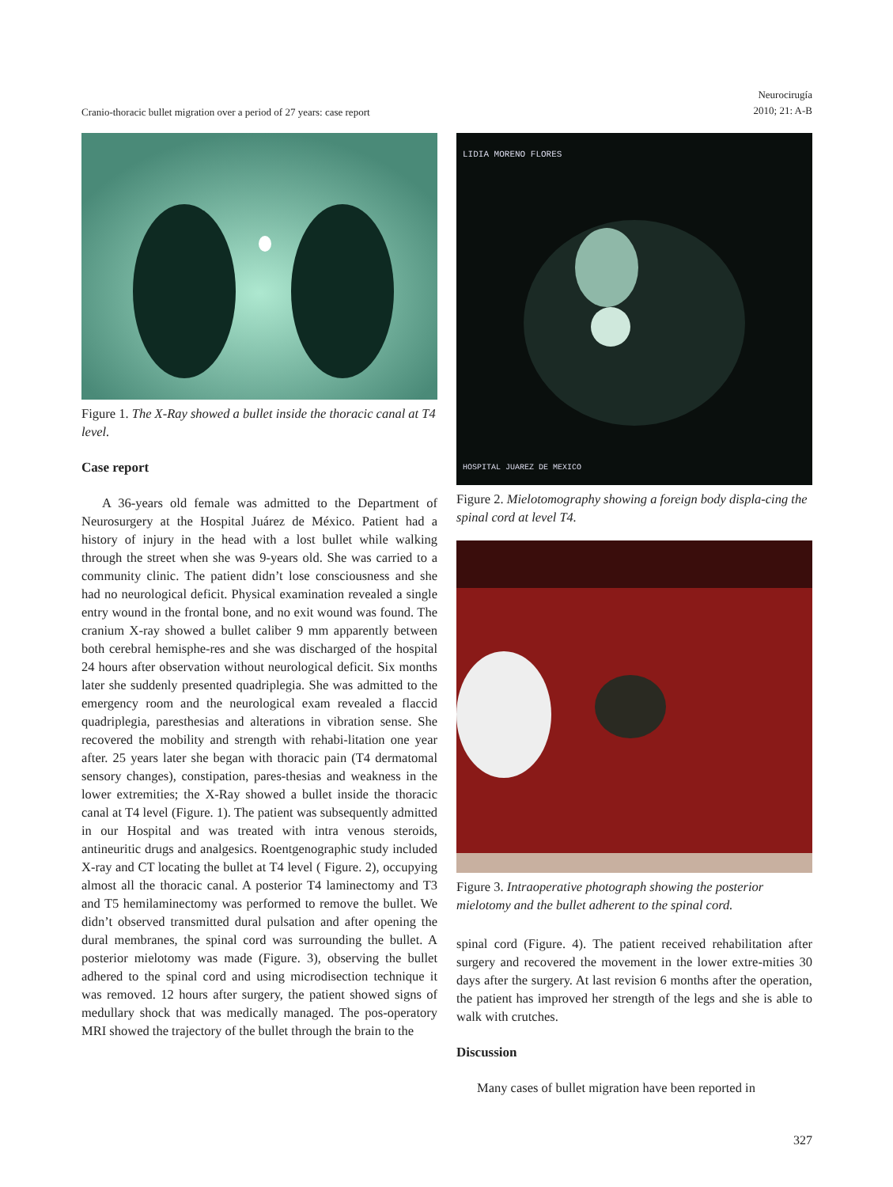Cranio-thoracic bullet migration over a period of 27 years: case report
Neurocirugía
2010; 21: A-B
Figure 1. The X-Ray showed a bullet inside the thoracic canal at T4 level.
Case report
A 36-years old female was admitted to the Department of Neurosurgery at the Hospital Juárez de México. Patient had a history of injury in the head with a lost bullet while walking through the street when she was 9-years old. She was carried to a community clinic. The patient didn’t lose consciousness and she had no neurological deficit. Physical examination revealed a single entry wound in the frontal bone, and no exit wound was found. The cranium X-ray showed a bullet caliber 9 mm apparently between both cerebral hemisphe-res and she was discharged of the hospital 24 hours after observation without neurological deficit. Six months later she suddenly presented quadriplegia. She was admitted to the emergency room and the neurological exam revealed a flaccid quadriplegia, paresthesias and alterations in vibration sense. She recovered the mobility and strength with rehabi-litation one year after. 25 years later she began with thoracic pain (T4 dermatomal sensory changes), constipation, pares-thesias and weakness in the lower extremities; the X-Ray showed a bullet inside the thoracic canal at T4 level (Figure. 1). The patient was subsequently admitted in our Hospital and was treated with intra venous steroids, antineuritic drugs and analgesics. Roentgenographic study included X-ray and CT locating the bullet at T4 level ( Figure. 2), occupying almost all the thoracic canal. A posterior T4 laminectomy and T3 and T5 hemilaminectomy was performed to remove the bullet. We didn’t observed transmitted dural pulsation and after opening the dural membranes, the spinal cord was surrounding the bullet. A posterior mielotomy was made (Figure. 3), observing the bullet adhered to the spinal cord and using microdisection technique it was removed. 12 hours after surgery, the patient showed signs of medullary shock that was medically managed. The pos-operatory MRI showed the trajectory of the bullet through the brain to the
LIDIA MORENO FLORES
HOSPITAL JUAREZ DE MEXICO
Figure 2. Mielotomography showing a foreign body displa-cing the spinal cord at level T4.
Figure 3. Intraoperative photograph showing the posterior mielotomy and the bullet adherent to the spinal cord.
spinal cord (Figure. 4). The patient received rehabilitation after surgery and recovered the movement in the lower extre-mities 30 days after the surgery. At last revision 6 months after the operation, the patient has improved her strength of the legs and she is able to walk with crutches.
Discussion
Many cases of bullet migration have been reported in
327